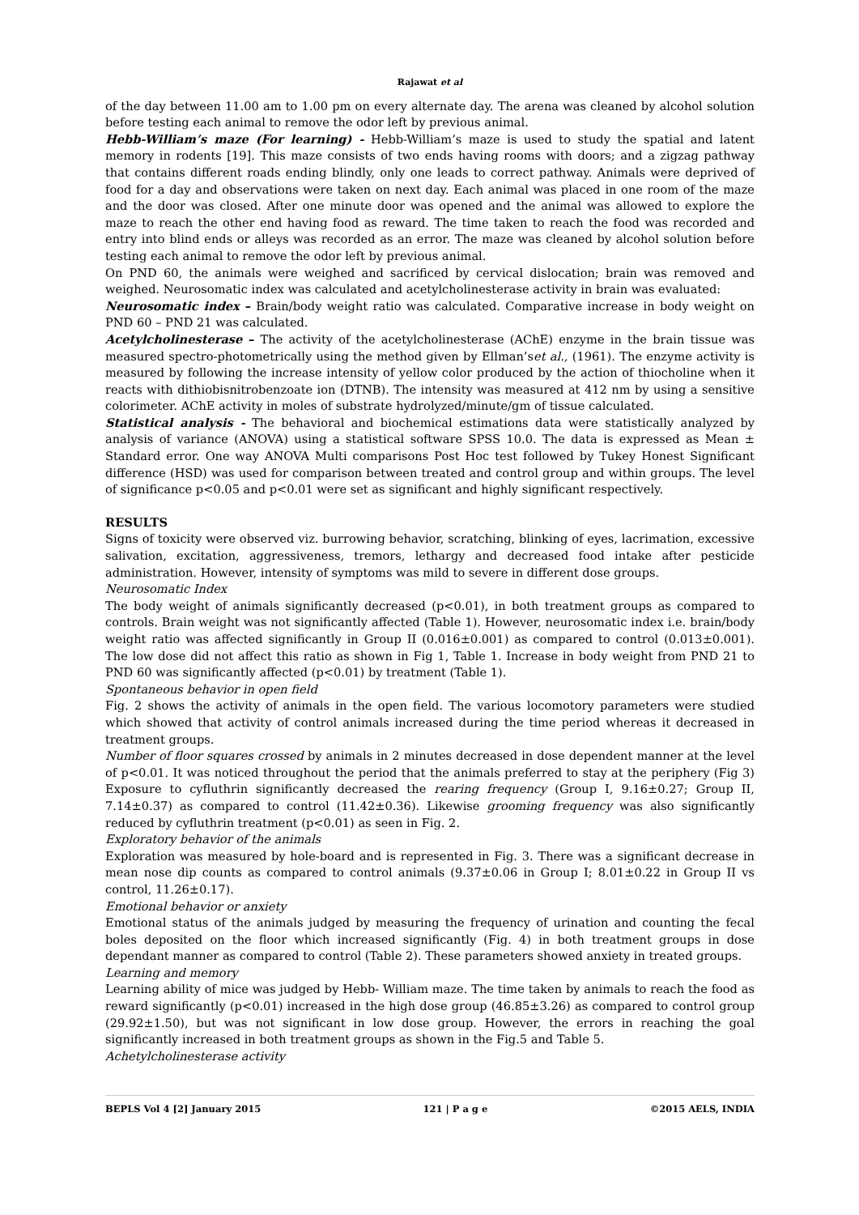Rajawat et al
of the day between 11.00 am to 1.00 pm on every alternate day. The arena was cleaned by alcohol solution before testing each animal to remove the odor left by previous animal.
Hebb-William’s maze (For learning) - Hebb-William’s maze is used to study the spatial and latent memory in rodents [19]. This maze consists of two ends having rooms with doors; and a zigzag pathway that contains different roads ending blindly, only one leads to correct pathway. Animals were deprived of food for a day and observations were taken on next day. Each animal was placed in one room of the maze and the door was closed. After one minute door was opened and the animal was allowed to explore the maze to reach the other end having food as reward. The time taken to reach the food was recorded and entry into blind ends or alleys was recorded as an error. The maze was cleaned by alcohol solution before testing each animal to remove the odor left by previous animal.
On PND 60, the animals were weighed and sacrificed by cervical dislocation; brain was removed and weighed. Neurosomatic index was calculated and acetylcholinesterase activity in brain was evaluated:
Neurosomatic index – Brain/body weight ratio was calculated. Comparative increase in body weight on PND 60 – PND 21 was calculated.
Acetylcholinesterase – The activity of the acetylcholinesterase (AChE) enzyme in the brain tissue was measured spectro-photometrically using the method given by Ellman’set al., (1961). The enzyme activity is measured by following the increase intensity of yellow color produced by the action of thiocholine when it reacts with dithiobisnitrobenzoate ion (DTNB). The intensity was measured at 412 nm by using a sensitive colorimeter. AChE activity in moles of substrate hydrolyzed/minute/gm of tissue calculated.
Statistical analysis - The behavioral and biochemical estimations data were statistically analyzed by analysis of variance (ANOVA) using a statistical software SPSS 10.0. The data is expressed as Mean ± Standard error. One way ANOVA Multi comparisons Post Hoc test followed by Tukey Honest Significant difference (HSD) was used for comparison between treated and control group and within groups. The level of significance p<0.05 and p<0.01 were set as significant and highly significant respectively.
RESULTS
Signs of toxicity were observed viz. burrowing behavior, scratching, blinking of eyes, lacrimation, excessive salivation, excitation, aggressiveness, tremors, lethargy and decreased food intake after pesticide administration. However, intensity of symptoms was mild to severe in different dose groups.
Neurosomatic Index
The body weight of animals significantly decreased (p<0.01), in both treatment groups as compared to controls. Brain weight was not significantly affected (Table 1). However, neurosomatic index i.e. brain/body weight ratio was affected significantly in Group II (0.016±0.001) as compared to control (0.013±0.001). The low dose did not affect this ratio as shown in Fig 1, Table 1. Increase in body weight from PND 21 to PND 60 was significantly affected (p<0.01) by treatment (Table 1).
Spontaneous behavior in open field
Fig. 2 shows the activity of animals in the open field. The various locomotory parameters were studied which showed that activity of control animals increased during the time period whereas it decreased in treatment groups.
Number of floor squares crossed by animals in 2 minutes decreased in dose dependent manner at the level of p<0.01. It was noticed throughout the period that the animals preferred to stay at the periphery (Fig 3) Exposure to cyfluthrin significantly decreased the rearing frequency (Group I, 9.16±0.27; Group II, 7.14±0.37) as compared to control (11.42±0.36). Likewise grooming frequency was also significantly reduced by cyfluthrin treatment (p<0.01) as seen in Fig. 2.
Exploratory behavior of the animals
Exploration was measured by hole-board and is represented in Fig. 3. There was a significant decrease in mean nose dip counts as compared to control animals (9.37±0.06 in Group I; 8.01±0.22 in Group II vs control, 11.26±0.17).
Emotional behavior or anxiety
Emotional status of the animals judged by measuring the frequency of urination and counting the fecal boles deposited on the floor which increased significantly (Fig. 4) in both treatment groups in dose dependant manner as compared to control (Table 2). These parameters showed anxiety in treated groups.
Learning and memory
Learning ability of mice was judged by Hebb- William maze. The time taken by animals to reach the food as reward significantly (p<0.01) increased in the high dose group (46.85±3.26) as compared to control group (29.92±1.50), but was not significant in low dose group. However, the errors in reaching the goal significantly increased in both treatment groups as shown in the Fig.5 and Table 5.
Achetylcholinesterase activity
BEPLS Vol 4 [2] January 2015 121 | P a g e ©2015 AELS, INDIA